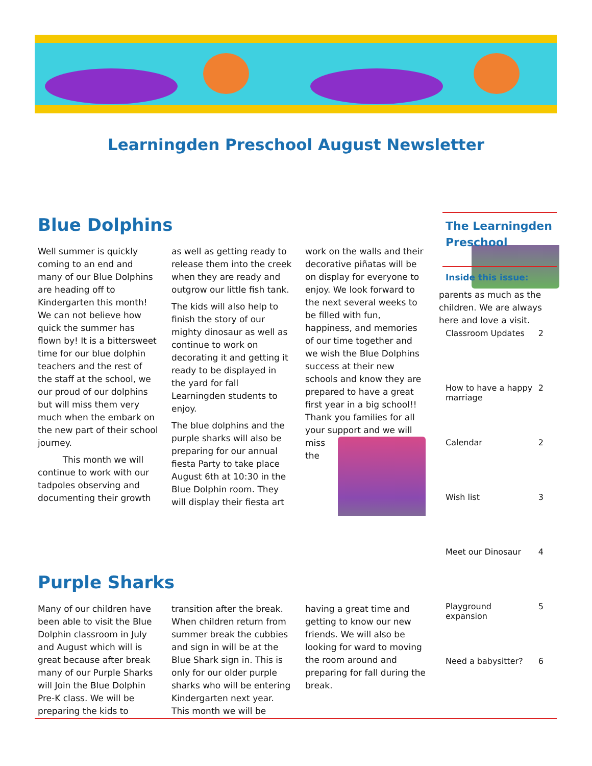Learningden Preschool August Newsletter
Blue Dolphins
Well summer is quickly coming to an end and many of our Blue Dolphins are heading off to Kindergarten this month! We can not believe how quick the summer has flown by! It is a bittersweet time for our blue dolphin teachers and the rest of the staff at the school, we our proud of our dolphins but will miss them very much when the embark on the new part of their school journey.
This month we will continue to work with our tadpoles observing and documenting their growth as well as getting ready to release them into the creek when they are ready and outgrow our little fish tank.
The kids will also help to finish the story of our mighty dinosaur as well as continue to work on decorating it and getting it ready to be displayed in the yard for fall Learningden students to enjoy.
The blue dolphins and the purple sharks will also be preparing for our annual fiesta Party to take place August 6th at 10:30 in the Blue Dolphin room. They will display their fiesta art work on the walls and their decorative piñatas will be on display for everyone to enjoy. We look forward to the next several weeks to be filled with fun, happiness, and memories of our time together and we wish the Blue Dolphins success at their new schools and know they are prepared to have a great first year in a big school!! Thank you families for all your support and we will miss the parents as much as the children. We are always here and love a visit.
Purple Sharks
Many of our children have been able to visit the Blue Dolphin classroom in July and August which will is great because after break many of our Purple Sharks will Join the Blue Dolphin Pre-K class. We will be preparing the kids to transition after the break. When children return from summer break the cubbies and sign in will be at the Blue Shark sign in. This is only for our older purple sharks who will be entering Kindergarten next year. This month we will be having a great time and getting to know our new friends. We will also be looking for ward to moving the room around and preparing for fall during the break.
The Learningden Preschool
Inside this issue:
| Classroom Updates | 2 |
| How to have a happy marriage | 2 |
| Calendar | 2 |
| Wish list | 3 |
| Meet our Dinosaur | 4 |
| Playground expansion | 5 |
| Need a babysitter? | 6 |